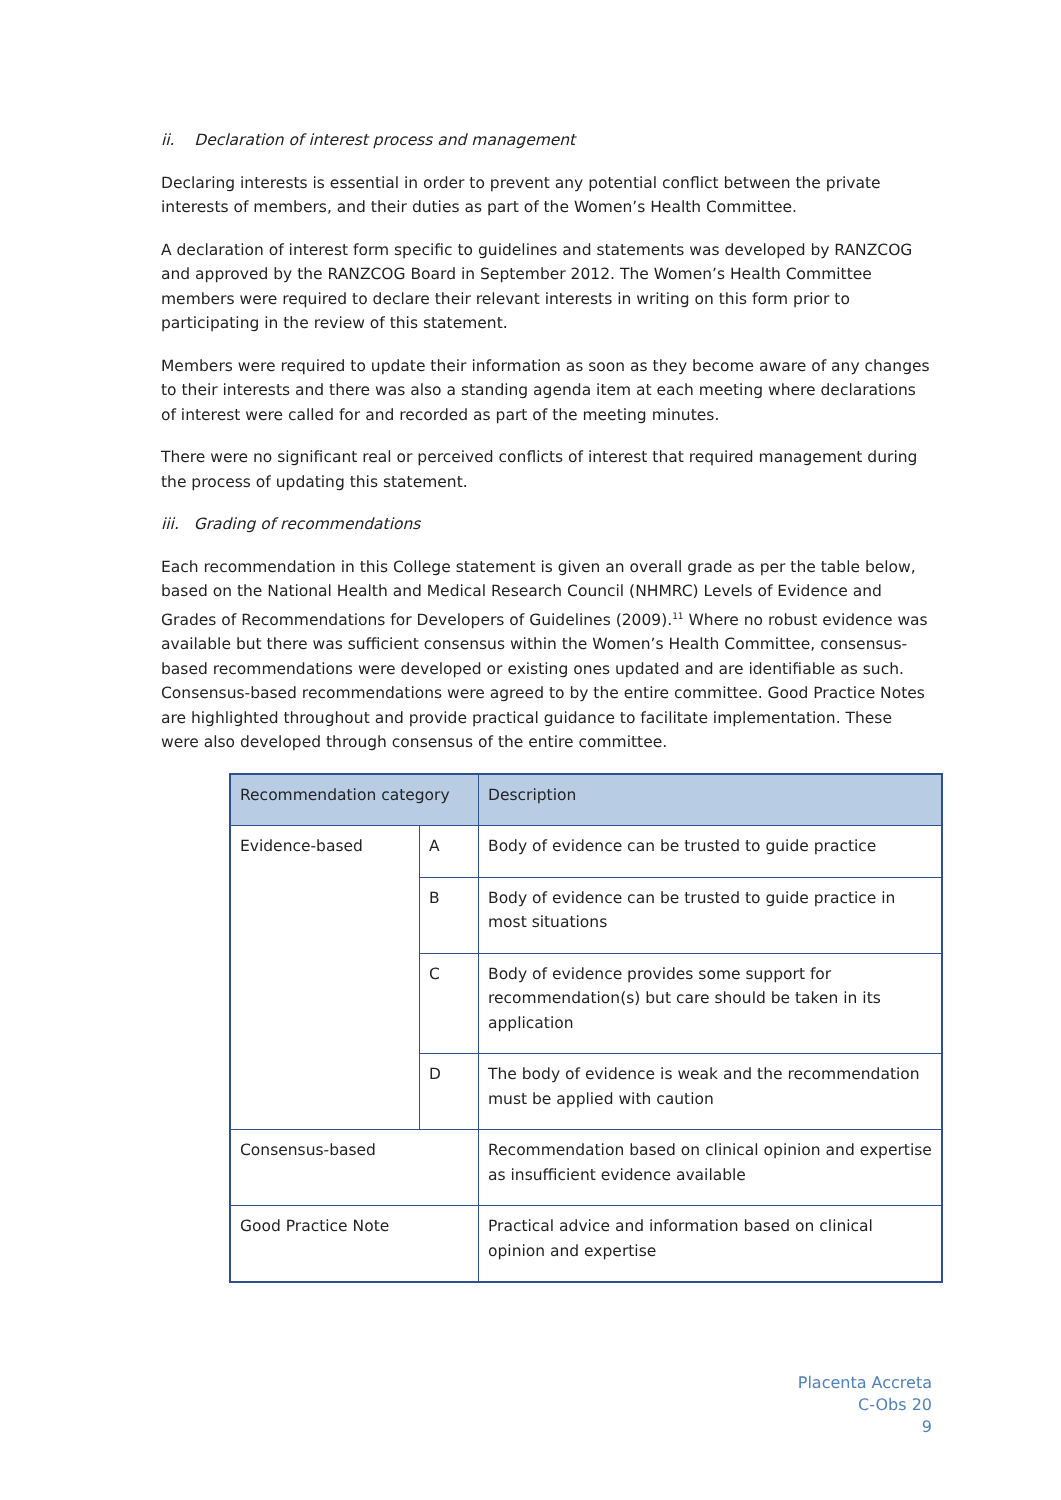ii. Declaration of interest process and management
Declaring interests is essential in order to prevent any potential conflict between the private interests of members, and their duties as part of the Women’s Health Committee.
A declaration of interest form specific to guidelines and statements was developed by RANZCOG and approved by the RANZCOG Board in September 2012. The Women’s Health Committee members were required to declare their relevant interests in writing on this form prior to participating in the review of this statement.
Members were required to update their information as soon as they become aware of any changes to their interests and there was also a standing agenda item at each meeting where declarations of interest were called for and recorded as part of the meeting minutes.
There were no significant real or perceived conflicts of interest that required management during the process of updating this statement.
iii. Grading of recommendations
Each recommendation in this College statement is given an overall grade as per the table below, based on the National Health and Medical Research Council (NHMRC) Levels of Evidence and Grades of Recommendations for Developers of Guidelines (2009).<sup>11</sup> Where no robust evidence was available but there was sufficient consensus within the Women’s Health Committee, consensus-based recommendations were developed or existing ones updated and are identifiable as such. Consensus-based recommendations were agreed to by the entire committee. Good Practice Notes are highlighted throughout and provide practical guidance to facilitate implementation. These were also developed through consensus of the entire committee.
| Recommendation category | | Description |
| --- | --- | --- |
| Evidence-based | A | Body of evidence can be trusted to guide practice |
| | B | Body of evidence can be trusted to guide practice in most situations |
| | C | Body of evidence provides some support for recommendation(s) but care should be taken in its application |
| | D | The body of evidence is weak and the recommendation must be applied with caution |
| Consensus-based | | Recommendation based on clinical opinion and expertise as insufficient evidence available |
| Good Practice Note | | Practical advice and information based on clinical opinion and expertise |
Placenta Accreta
C-Obs 20
9